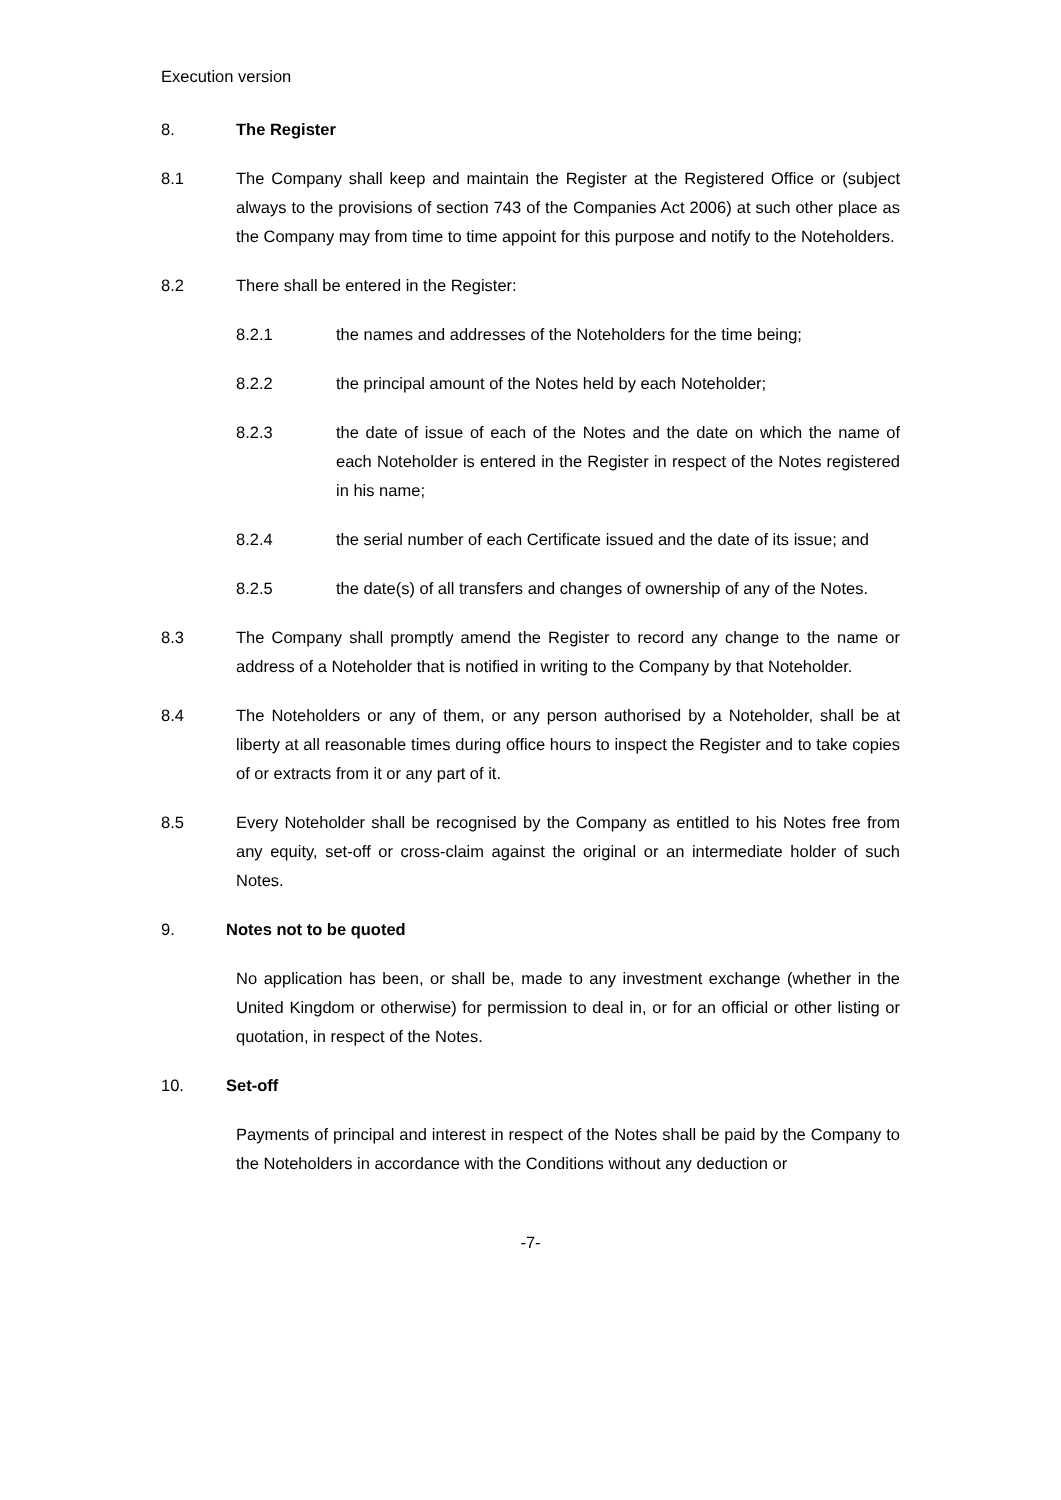Execution version
8. The Register
8.1 The Company shall keep and maintain the Register at the Registered Office or (subject always to the provisions of section 743 of the Companies Act 2006) at such other place as the Company may from time to time appoint for this purpose and notify to the Noteholders.
8.2 There shall be entered in the Register:
8.2.1 the names and addresses of the Noteholders for the time being;
8.2.2 the principal amount of the Notes held by each Noteholder;
8.2.3 the date of issue of each of the Notes and the date on which the name of each Noteholder is entered in the Register in respect of the Notes registered in his name;
8.2.4 the serial number of each Certificate issued and the date of its issue; and
8.2.5 the date(s) of all transfers and changes of ownership of any of the Notes.
8.3 The Company shall promptly amend the Register to record any change to the name or address of a Noteholder that is notified in writing to the Company by that Noteholder.
8.4 The Noteholders or any of them, or any person authorised by a Noteholder, shall be at liberty at all reasonable times during office hours to inspect the Register and to take copies of or extracts from it or any part of it.
8.5 Every Noteholder shall be recognised by the Company as entitled to his Notes free from any equity, set-off or cross-claim against the original or an intermediate holder of such Notes.
9. Notes not to be quoted
No application has been, or shall be, made to any investment exchange (whether in the United Kingdom or otherwise) for permission to deal in, or for an official or other listing or quotation, in respect of the Notes.
10. Set-off
Payments of principal and interest in respect of the Notes shall be paid by the Company to the Noteholders in accordance with the Conditions without any deduction or
-7-